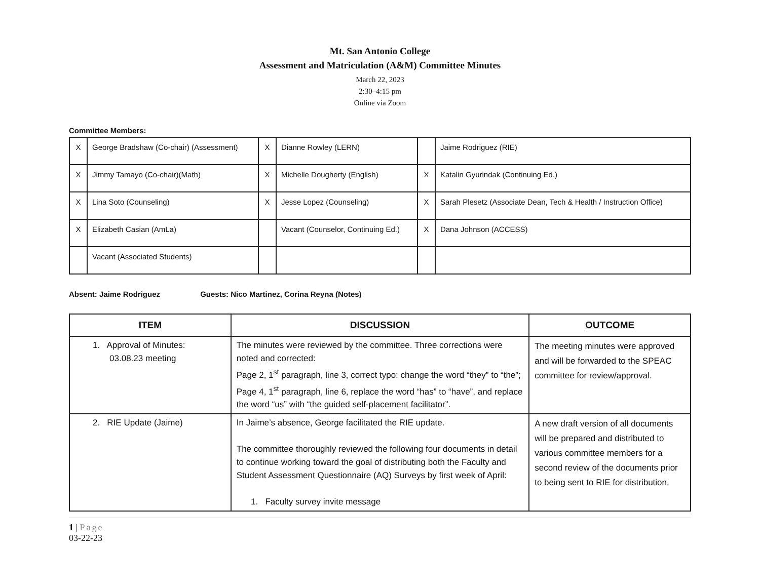Mt. San Antonio College
Assessment and Matriculation (A&M) Committee Minutes
March 22, 2023
2:30–4:15 pm
Online via Zoom
Committee Members:
| X | George Bradshaw (Co-chair) (Assessment) | X | Dianne Rowley (LERN) | | Jaime Rodriguez (RIE) |
| X | Jimmy Tamayo (Co-chair)(Math) | X | Michelle Dougherty (English) | X | Katalin Gyurindak (Continuing Ed.) |
| X | Lina Soto (Counseling) | X | Jesse Lopez (Counseling) | X | Sarah Plesetz (Associate Dean, Tech & Health / Instruction Office) |
| X | Elizabeth Casian (AmLa) | | Vacant (Counselor, Continuing Ed.) | X | Dana Johnson (ACCESS) |
| | Vacant (Associated Students) | | | | |
Absent: Jaime Rodriguez Guests: Nico Martinez, Corina Reyna (Notes)
| ITEM | DISCUSSION | OUTCOME |
| --- | --- | --- |
| 1. Approval of Minutes: 03.08.23 meeting | The minutes were reviewed by the committee. Three corrections were noted and corrected: Page 2, 1<sup>st</sup> paragraph, line 3, correct typo: change the word “they” to “the”; Page 4, 1<sup>st</sup> paragraph, line 6, replace the word “has” to “have”, and replace the word “us” with “the guided self-placement facilitator”. | The meeting minutes were approved and will be forwarded to the SPEAC committee for review/approval. |
| 2. RIE Update (Jaime) | In Jaime’s absence, George facilitated the RIE update. The committee thoroughly reviewed the following four documents in detail to continue working toward the goal of distributing both the Faculty and Student Assessment Questionnaire (AQ) Surveys by first week of April: 1. Faculty survey invite message | A new draft version of all documents will be prepared and distributed to various committee members for a second review of the documents prior to being sent to RIE for distribution. |
1 | Page
03-22-23